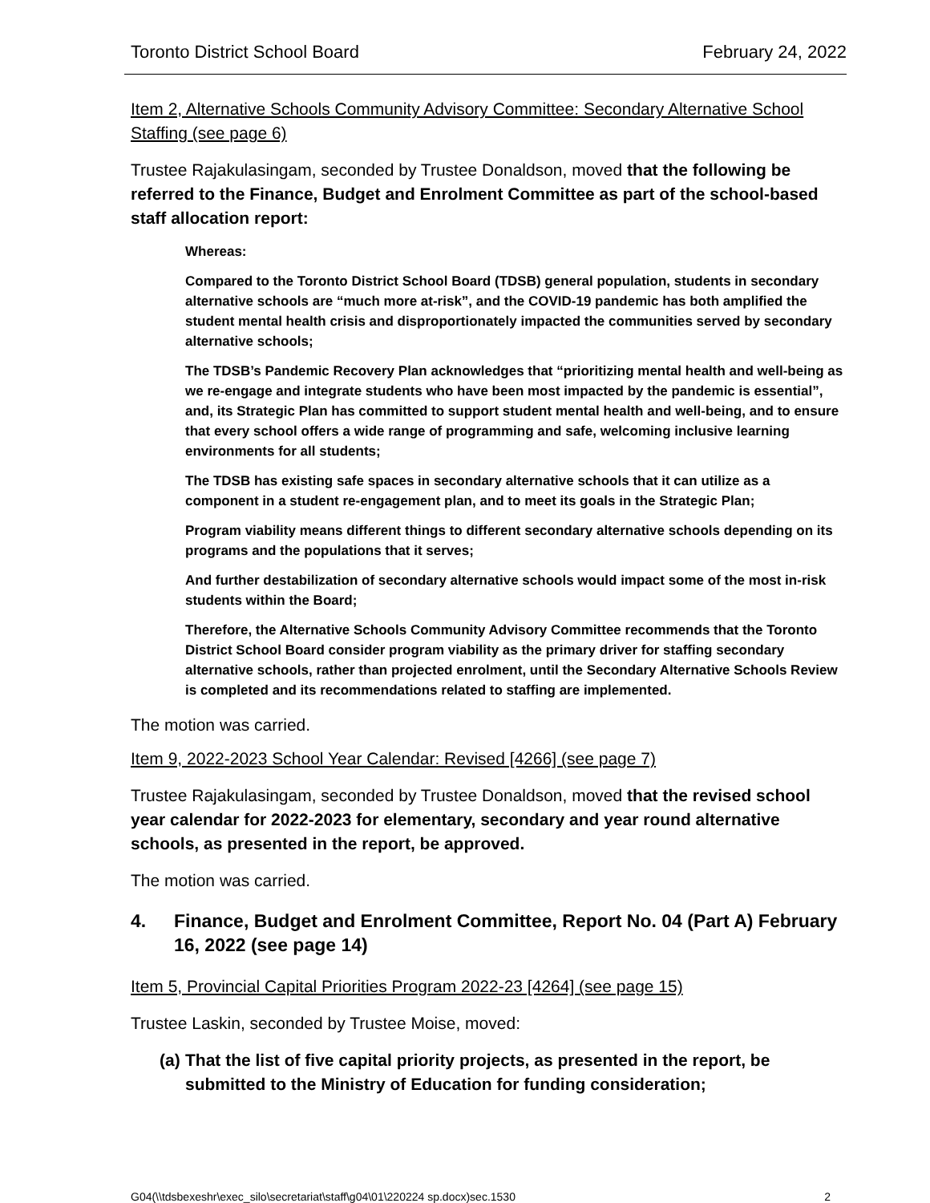Toronto District School Board February 24, 2022
Item 2, Alternative Schools Community Advisory Committee: Secondary Alternative School Staffing (see page 6)
Trustee Rajakulasingam, seconded by Trustee Donaldson, moved that the following be referred to the Finance, Budget and Enrolment Committee as part of the school-based staff allocation report:
Whereas:
Compared to the Toronto District School Board (TDSB) general population, students in secondary alternative schools are “much more at-risk”, and the COVID-19 pandemic has both amplified the student mental health crisis and disproportionately impacted the communities served by secondary alternative schools;
The TDSB’s Pandemic Recovery Plan acknowledges that “prioritizing mental health and well-being as we re-engage and integrate students who have been most impacted by the pandemic is essential”, and, its Strategic Plan has committed to support student mental health and well-being, and to ensure that every school offers a wide range of programming and safe, welcoming inclusive learning environments for all students;
The TDSB has existing safe spaces in secondary alternative schools that it can utilize as a component in a student re-engagement plan, and to meet its goals in the Strategic Plan;
Program viability means different things to different secondary alternative schools depending on its programs and the populations that it serves;
And further destabilization of secondary alternative schools would impact some of the most in-risk students within the Board;
Therefore, the Alternative Schools Community Advisory Committee recommends that the Toronto District School Board consider program viability as the primary driver for staffing secondary alternative schools, rather than projected enrolment, until the Secondary Alternative Schools Review is completed and its recommendations related to staffing are implemented.
The motion was carried.
Item 9, 2022-2023 School Year Calendar: Revised [4266] (see page 7)
Trustee Rajakulasingam, seconded by Trustee Donaldson, moved that the revised school year calendar for 2022-2023 for elementary, secondary and year round alternative schools, as presented in the report, be approved.
The motion was carried.
4. Finance, Budget and Enrolment Committee, Report No. 04 (Part A) February 16, 2022 (see page 14)
Item 5, Provincial Capital Priorities Program 2022-23 [4264] (see page 15)
Trustee Laskin, seconded by Trustee Moise, moved:
(a) That the list of five capital priority projects, as presented in the report, be submitted to the Ministry of Education for funding consideration;
G04(\\tdsbexeshr\exec_silo\secretariat\staff\g04\01\220224 sp.docx)sec.1530 2